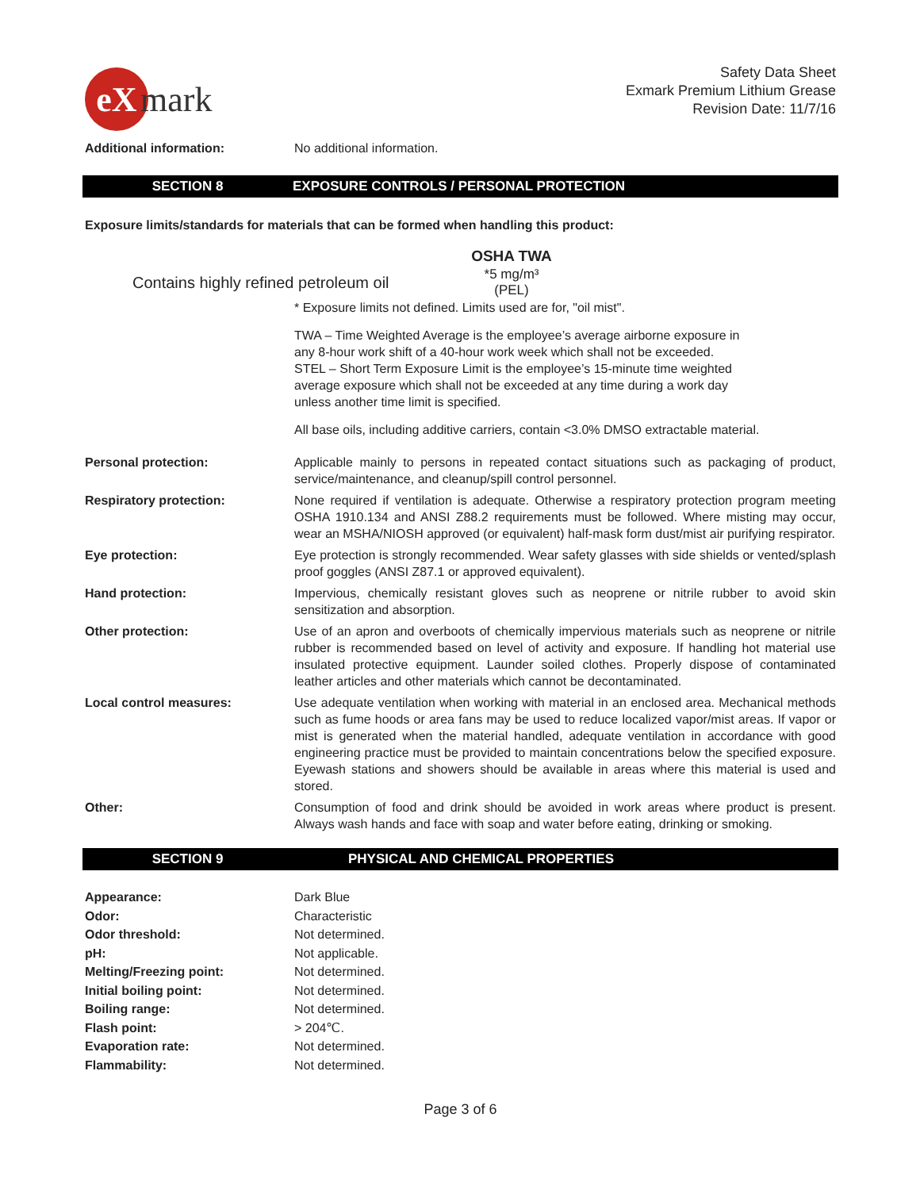eX
mark
Safety Data Sheet
Exmark Premium Lithium Grease
Revision Date: 11/7/16
Additional information: No additional information.
SECTION 8 EXPOSURE CONTROLS / PERSONAL PROTECTION
Exposure limits/standards for materials that can be formed when handling this product:
| | OSHA TWA |
| Contains highly refined petroleum oil | *5 mg/m³ (PEL) |
* Exposure limits not defined. Limits used are for, "oil mist".
TWA – Time Weighted Average is the employee’s average airborne exposure in
any 8-hour work shift of a 40-hour work week which shall not be exceeded.
STEL – Short Term Exposure Limit is the employee’s 15-minute time weighted
average exposure which shall not be exceeded at any time during a work day
unless another time limit is specified.
All base oils, including additive carriers, contain <3.0% DMSO extractable material.
Personal protection: Applicable mainly to persons in repeated contact situations such as packaging of product, service/maintenance, and cleanup/spill control personnel.
Respiratory protection: None required if ventilation is adequate. Otherwise a respiratory protection program meeting OSHA 1910.134 and ANSI Z88.2 requirements must be followed. Where misting may occur, wear an MSHA/NIOSH approved (or equivalent) half-mask form dust/mist air purifying respirator.
Eye protection: Eye protection is strongly recommended. Wear safety glasses with side shields or vented/splash proof goggles (ANSI Z87.1 or approved equivalent).
Hand protection: Impervious, chemically resistant gloves such as neoprene or nitrile rubber to avoid skin sensitization and absorption.
Other protection: Use of an apron and overboots of chemically impervious materials such as neoprene or nitrile rubber is recommended based on level of activity and exposure. If handling hot material use insulated protective equipment. Launder soiled clothes. Properly dispose of contaminated leather articles and other materials which cannot be decontaminated.
Local control measures: Use adequate ventilation when working with material in an enclosed area. Mechanical methods such as fume hoods or area fans may be used to reduce localized vapor/mist areas. If vapor or mist is generated when the material handled, adequate ventilation in accordance with good engineering practice must be provided to maintain concentrations below the specified exposure. Eyewash stations and showers should be available in areas where this material is used and stored.
Other: Consumption of food and drink should be avoided in work areas where product is present. Always wash hands and face with soap and water before eating, drinking or smoking.
SECTION 9 PHYSICAL AND CHEMICAL PROPERTIES
Appearance: Dark Blue
Odor: Characteristic
Odor threshold: Not determined.
pH: Not applicable.
Melting/Freezing point: Not determined.
Initial boiling point: Not determined.
Boiling range: Not determined.
Flash point: > 204℃.
Evaporation rate: Not determined.
Flammability: Not determined.
Page 3 of 6